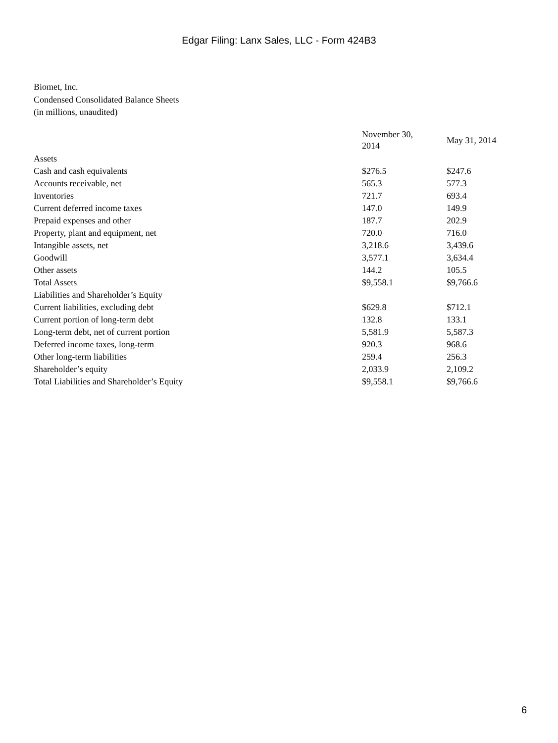Edgar Filing: Lanx Sales, LLC - Form 424B3
Biomet, Inc.
Condensed Consolidated Balance Sheets
(in millions, unaudited)
| | November 30, 2014 | May 31, 2014 |
| --- | --- | --- |
| Assets | | |
| Cash and cash equivalents | $276.5 | $247.6 |
| Accounts receivable, net | 565.3 | 577.3 |
| Inventories | 721.7 | 693.4 |
| Current deferred income taxes | 147.0 | 149.9 |
| Prepaid expenses and other | 187.7 | 202.9 |
| Property, plant and equipment, net | 720.0 | 716.0 |
| Intangible assets, net | 3,218.6 | 3,439.6 |
| Goodwill | 3,577.1 | 3,634.4 |
| Other assets | 144.2 | 105.5 |
| Total Assets | $9,558.1 | $9,766.6 |
| Liabilities and Shareholder’s Equity | | |
| Current liabilities, excluding debt | $629.8 | $712.1 |
| Current portion of long-term debt | 132.8 | 133.1 |
| Long-term debt, net of current portion | 5,581.9 | 5,587.3 |
| Deferred income taxes, long-term | 920.3 | 968.6 |
| Other long-term liabilities | 259.4 | 256.3 |
| Shareholder’s equity | 2,033.9 | 2,109.2 |
| Total Liabilities and Shareholder’s Equity | $9,558.1 | $9,766.6 |
6